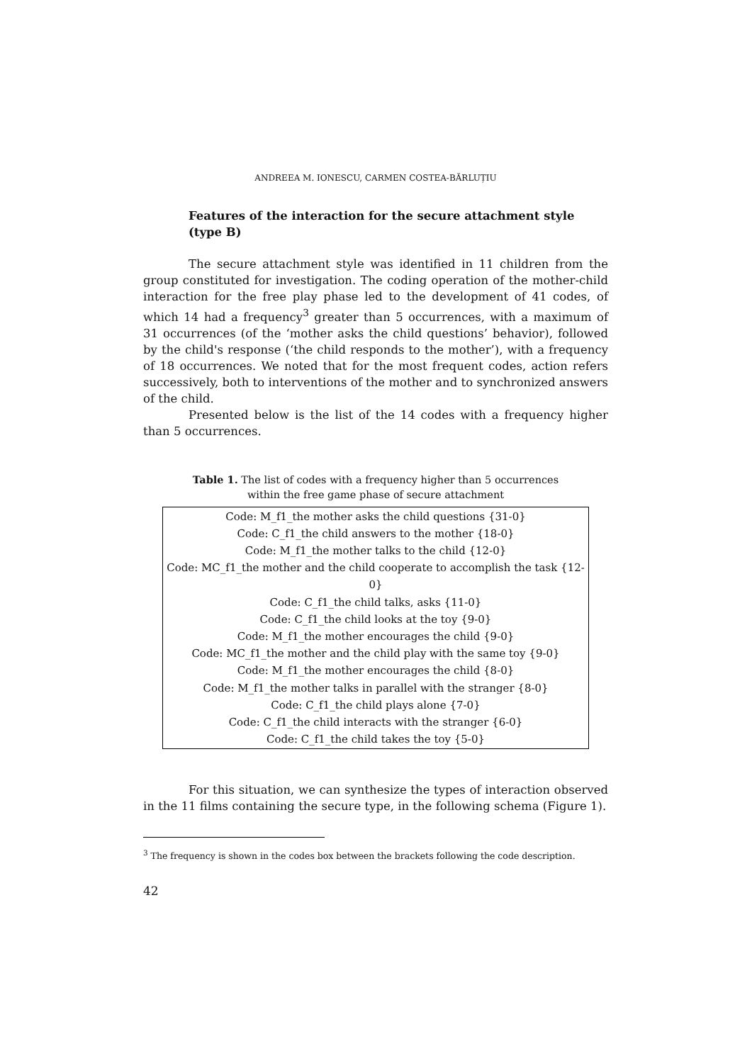ANDREEA M. IONESCU, CARMEN COSTEA-BĂRLUȚIU
Features of the interaction for the secure attachment style (type B)
The secure attachment style was identified in 11 children from the group constituted for investigation. The coding operation of the mother-child interaction for the free play phase led to the development of 41 codes, of which 14 had a frequency<sup>3</sup> greater than 5 occurrences, with a maximum of 31 occurrences (of the ‘mother asks the child questions’ behavior), followed by the child's response (‘the child responds to the mother’), with a frequency of 18 occurrences. We noted that for the most frequent codes, action refers successively, both to interventions of the mother and to synchronized answers of the child.
Presented below is the list of the 14 codes with a frequency higher than 5 occurrences.
Table 1. The list of codes with a frequency higher than 5 occurrences
within the free game phase of secure attachment
| Code: M_f1_the mother asks the child questions {31-0} Code: C_f1_the child answers to the mother {18-0} Code: M_f1_the mother talks to the child {12-0} Code: MC_f1_the mother and the child cooperate to accomplish the task {12-0} Code: C_f1_the child talks, asks {11-0} Code: C_f1_the child looks at the toy {9-0} Code: M_f1_the mother encourages the child {9-0} Code: MC_f1_the mother and the child play with the same toy {9-0} Code: M_f1_the mother encourages the child {8-0} Code: M_f1_the mother talks in parallel with the stranger {8-0} Code: C_f1_the child plays alone {7-0} Code: C_f1_the child interacts with the stranger {6-0} Code: C_f1_the child takes the toy {5-0} |
For this situation, we can synthesize the types of interaction observed in the 11 films containing the secure type, in the following schema (Figure 1).
<sup>3</sup> The frequency is shown in the codes box between the brackets following the code description.
42